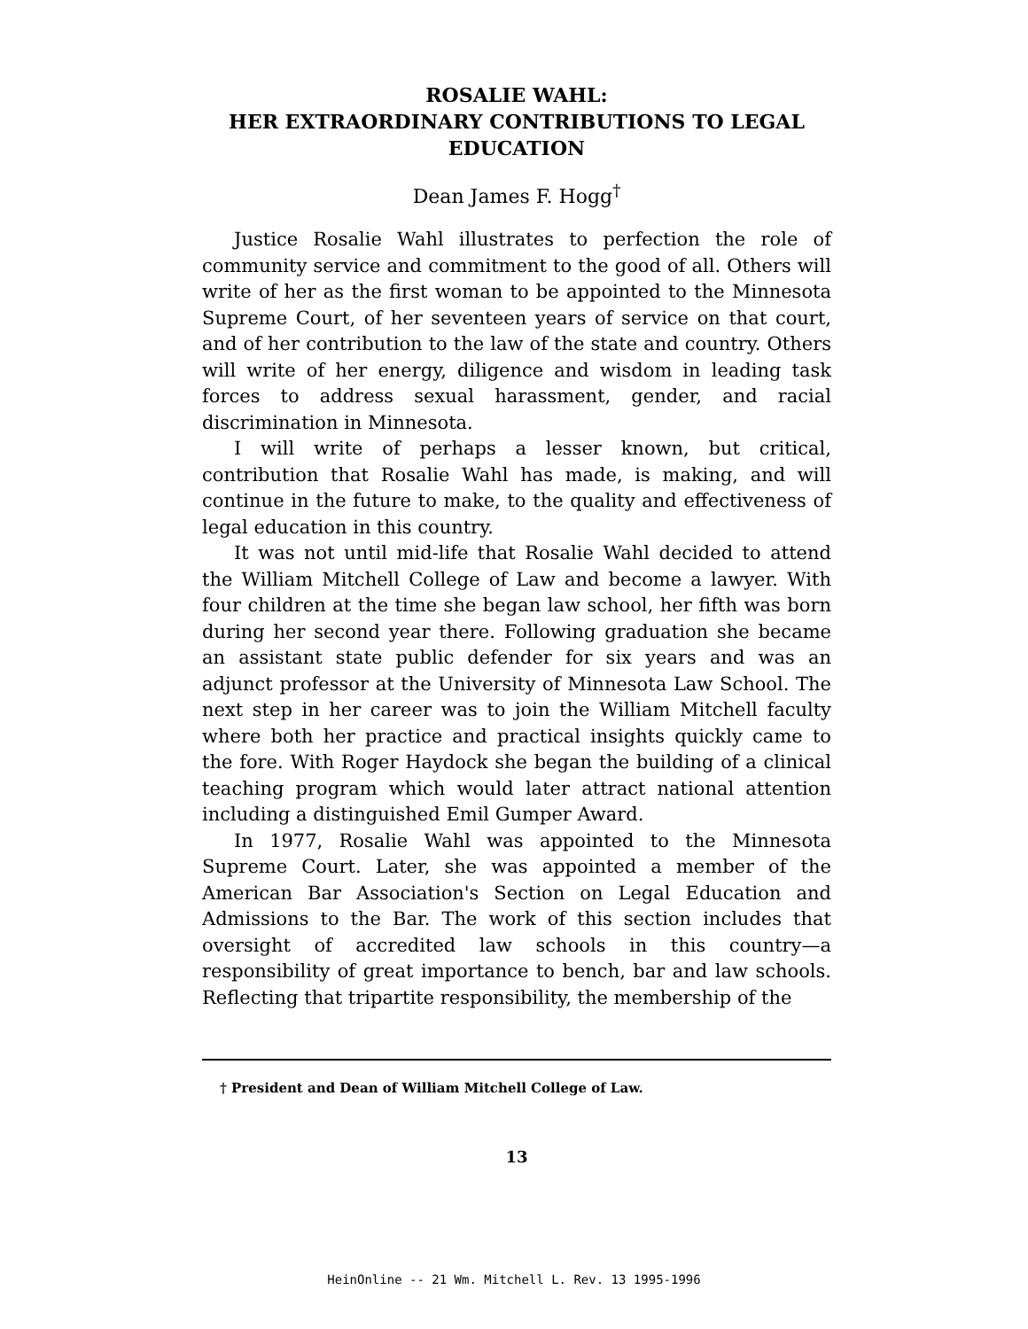ROSALIE WAHL:
HER EXTRAORDINARY CONTRIBUTIONS TO LEGAL EDUCATION
Dean James F. Hogg<sup>†</sup>
Justice Rosalie Wahl illustrates to perfection the role of community service and commitment to the good of all. Others will write of her as the first woman to be appointed to the Minnesota Supreme Court, of her seventeen years of service on that court, and of her contribution to the law of the state and country. Others will write of her energy, diligence and wisdom in leading task forces to address sexual harassment, gender, and racial discrimination in Minnesota.
I will write of perhaps a lesser known, but critical, contribution that Rosalie Wahl has made, is making, and will continue in the future to make, to the quality and effectiveness of legal education in this country.
It was not until mid-life that Rosalie Wahl decided to attend the William Mitchell College of Law and become a lawyer. With four children at the time she began law school, her fifth was born during her second year there. Following graduation she became an assistant state public defender for six years and was an adjunct professor at the University of Minnesota Law School. The next step in her career was to join the William Mitchell faculty where both her practice and practical insights quickly came to the fore. With Roger Haydock she began the building of a clinical teaching program which would later attract national attention including a distinguished Emil Gumper Award.
In 1977, Rosalie Wahl was appointed to the Minnesota Supreme Court. Later, she was appointed a member of the American Bar Association's Section on Legal Education and Admissions to the Bar. The work of this section includes that oversight of accredited law schools in this country—a responsibility of great importance to bench, bar and law schools. Reflecting that tripartite responsibility, the membership of the
† President and Dean of William Mitchell College of Law.
13
HeinOnline -- 21 Wm. Mitchell L. Rev. 13 1995-1996